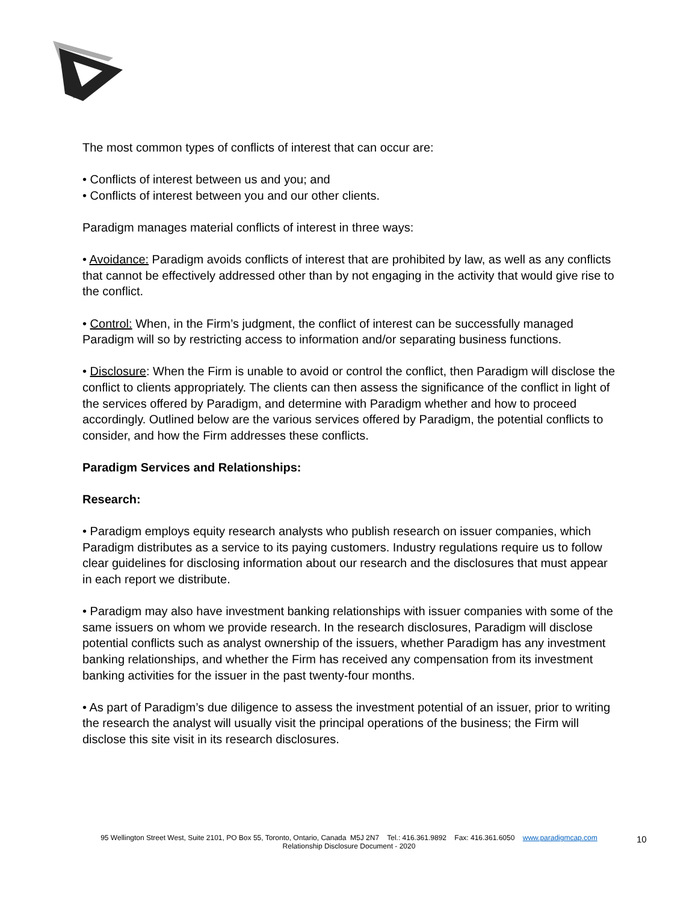The most common types of conflicts of interest that can occur are:
• Conflicts of interest between us and you; and
• Conflicts of interest between you and our other clients.
Paradigm manages material conflicts of interest in three ways:
• Avoidance: Paradigm avoids conflicts of interest that are prohibited by law, as well as any conflicts that cannot be effectively addressed other than by not engaging in the activity that would give rise to the conflict.
• Control: When, in the Firm’s judgment, the conflict of interest can be successfully managed Paradigm will so by restricting access to information and/or separating business functions.
• Disclosure: When the Firm is unable to avoid or control the conflict, then Paradigm will disclose the conflict to clients appropriately. The clients can then assess the significance of the conflict in light of the services offered by Paradigm, and determine with Paradigm whether and how to proceed accordingly. Outlined below are the various services offered by Paradigm, the potential conflicts to consider, and how the Firm addresses these conflicts.
Paradigm Services and Relationships:
Research:
• Paradigm employs equity research analysts who publish research on issuer companies, which Paradigm distributes as a service to its paying customers. Industry regulations require us to follow clear guidelines for disclosing information about our research and the disclosures that must appear in each report we distribute.
• Paradigm may also have investment banking relationships with issuer companies with some of the same issuers on whom we provide research. In the research disclosures, Paradigm will disclose potential conflicts such as analyst ownership of the issuers, whether Paradigm has any investment banking relationships, and whether the Firm has received any compensation from its investment banking activities for the issuer in the past twenty-four months.
• As part of Paradigm’s due diligence to assess the investment potential of an issuer, prior to writing the research the analyst will usually visit the principal operations of the business; the Firm will disclose this site visit in its research disclosures.
95 Wellington Street West, Suite 2101, PO Box 55, Toronto, Ontario, Canada M5J 2N7 Tel.: 416.361.9892 Fax: 416.361.6050 www.paradigmcap.com
Relationship Disclosure Document - 2020
10